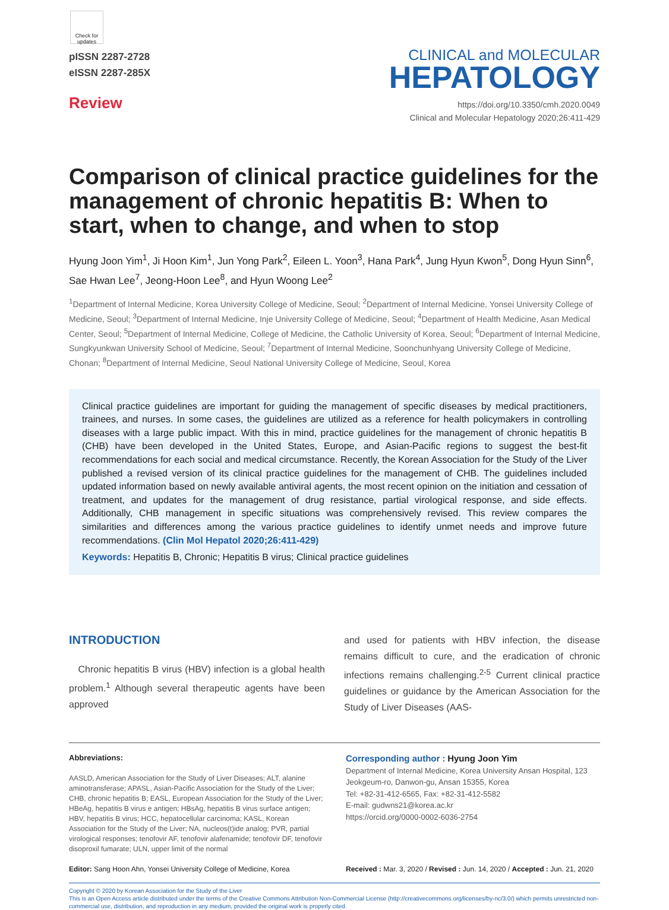Check for updates
pISSN 2287-2728
eISSN 2287-285X
Review
CLINICAL and MOLECULAR
HEPATOLOGY
https://doi.org/10.3350/cmh.2020.0049
Clinical and Molecular Hepatology 2020;26:411-429
Comparison of clinical practice guidelines for the management of chronic hepatitis B: When to start, when to change, and when to stop
Hyung Joon Yim<sup>1</sup>, Ji Hoon Kim<sup>1</sup>, Jun Yong Park<sup>2</sup>, Eileen L. Yoon<sup>3</sup>, Hana Park<sup>4</sup>, Jung Hyun Kwon<sup>5</sup>, Dong Hyun Sinn<sup>6</sup>, Sae Hwan Lee<sup>7</sup>, Jeong-Hoon Lee<sup>8</sup>, and Hyun Woong Lee<sup>2</sup>
<sup>1</sup> Department of Internal Medicine, Korea University College of Medicine, Seoul; <sup>2</sup>Department of Internal Medicine, Yonsei University College of Medicine, Seoul; <sup>3</sup>Department of Internal Medicine, Inje University College of Medicine, Seoul; <sup>4</sup>Department of Health Medicine, Asan Medical Center, Seoul; <sup>5</sup>Department of Internal Medicine, College of Medicine, the Catholic University of Korea, Seoul; <sup>6</sup>Department of Internal Medicine, Sungkyunkwan University School of Medicine, Seoul; <sup>7</sup>Department of Internal Medicine, Soonchunhyang University College of Medicine, Chonan; <sup>8</sup>Department of Internal Medicine, Seoul National University College of Medicine, Seoul, Korea
Clinical practice guidelines are important for guiding the management of specific diseases by medical practitioners, trainees, and nurses. In some cases, the guidelines are utilized as a reference for health policymakers in controlling diseases with a large public impact. With this in mind, practice guidelines for the management of chronic hepatitis B (CHB) have been developed in the United States, Europe, and Asian-Pacific regions to suggest the best-fit recommendations for each social and medical circumstance. Recently, the Korean Association for the Study of the Liver published a revised version of its clinical practice guidelines for the management of CHB. The guidelines included updated information based on newly available antiviral agents, the most recent opinion on the initiation and cessation of treatment, and updates for the management of drug resistance, partial virological response, and side effects. Additionally, CHB management in specific situations was comprehensively revised. This review compares the similarities and differences among the various practice guidelines to identify unmet needs and improve future recommendations. (Clin Mol Hepatol 2020;26:411-429)
Keywords: Hepatitis B, Chronic; Hepatitis B virus; Clinical practice guidelines
INTRODUCTION
Chronic hepatitis B virus (HBV) infection is a global health problem.<sup>1</sup> Although several therapeutic agents have been approved
and used for patients with HBV infection, the disease remains difficult to cure, and the eradication of chronic infections remains challenging.<sup>2-5</sup> Current clinical practice guidelines or guidance by the American Association for the Study of Liver Diseases (AAS-
Abbreviations:
AASLD, American Association for the Study of Liver Diseases; ALT, alanine aminotransferase; APASL, Asian-Pacific Association for the Study of the Liver; CHB, chronic hepatitis B; EASL, European Association for the Study of the Liver; HBeAg, hepatitis B virus e antigen; HBsAg, hepatitis B virus surface antigen; HBV, hepatitis B virus; HCC, hepatocellular carcinoma; KASL, Korean Association for the Study of the Liver; NA, nucleos(t)ide analog; PVR, partial virological responses; tenofovir AF, tenofovir alafenamide; tenofovir DF, tenofovir disoproxil fumarate; ULN, upper limit of the normal
Corresponding author : Hyung Joon Yim
Department of Internal Medicine, Korea University Ansan Hospital, 123 Jeokgeum-ro, Danwon-gu, Ansan 15355, Korea
Tel: +82-31-412-6565, Fax: +82-31-412-5582
E-mail: gudwns21@korea.ac.kr
https://orcid.org/0000-0002-6036-2754
Editor: Sang Hoon Ahn, Yonsei University College of Medicine, Korea
Received : Mar. 3, 2020 / Revised : Jun. 14, 2020 / Accepted : Jun. 21, 2020
Copyright © 2020 by Korean Association for the Study of the Liver
This is an Open Access article distributed under the terms of the Creative Commons Attribution Non-Commercial License (http://creativecommons.org/licenses/by-nc/3.0/) which permits unrestricted non-commercial use, distribution, and reproduction in any medium, provided the original work is properly cited.